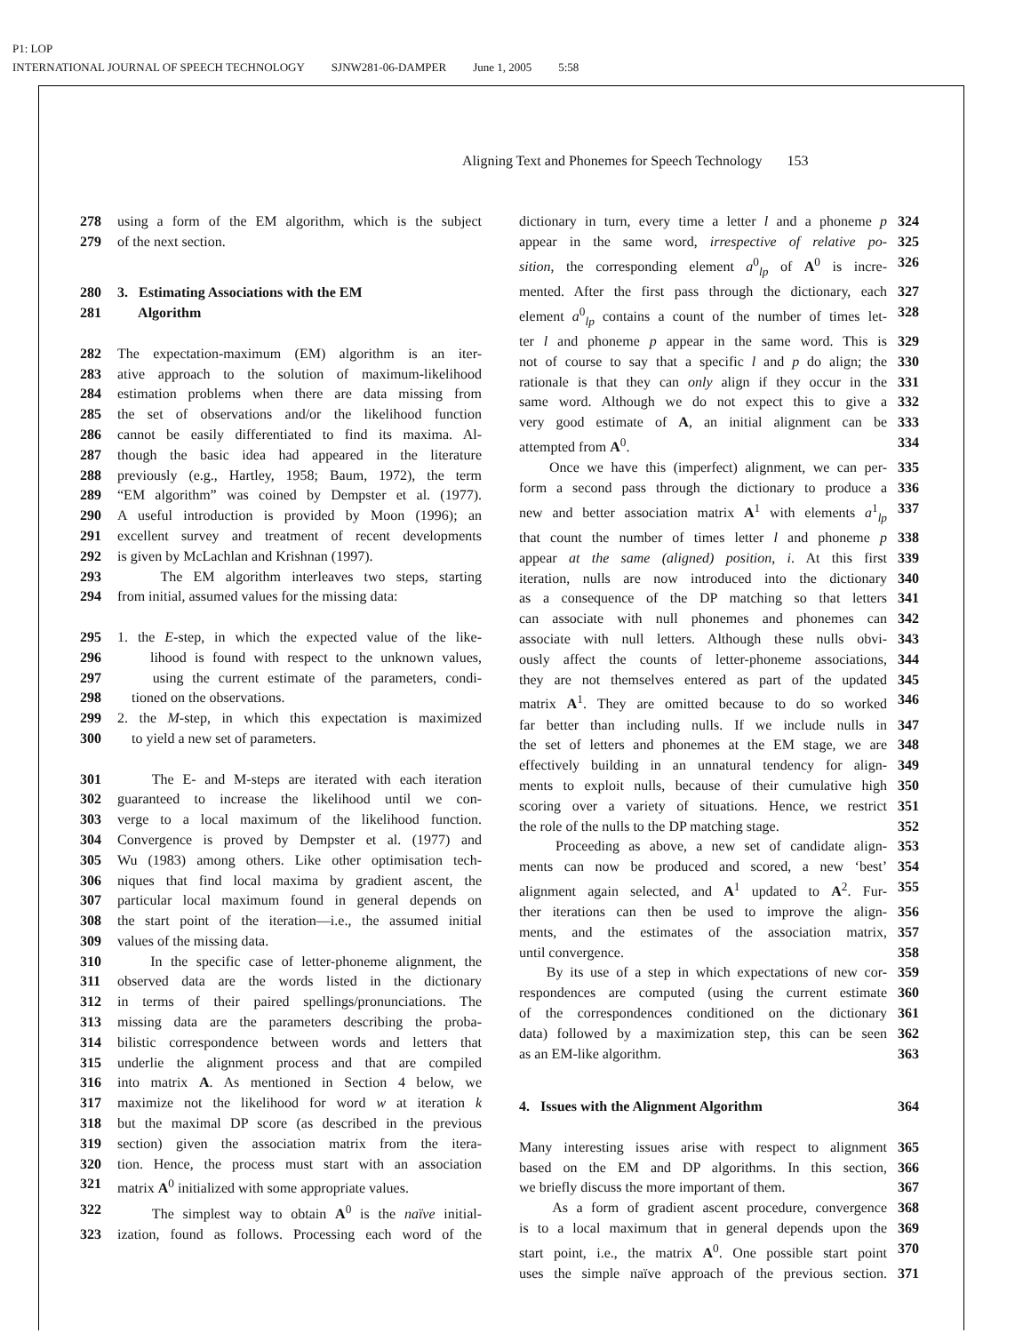P1: LOP
INTERNATIONAL JOURNAL OF SPEECH TECHNOLOGY SJNW281-06-DAMPER June 1, 2005 5:58
Aligning Text and Phonemes for Speech Technology 153
278 using a form of the EM algorithm, which is the subject
279 of the next section.
280 3. Estimating Associations with the EM
281 Algorithm
282 The expectation-maximum (EM) algorithm is an iter-
283 ative approach to the solution of maximum-likelihood
284 estimation problems when there are data missing from
285 the set of observations and/or the likelihood function
286 cannot be easily differentiated to find its maxima. Al-
287 though the basic idea had appeared in the literature
288 previously (e.g., Hartley, 1958; Baum, 1972), the term
289 “EM algorithm” was coined by Dempster et al. (1977).
290 A useful introduction is provided by Moon (1996); an
291 excellent survey and treatment of recent developments
292 is given by McLachlan and Krishnan (1997).
293 The EM algorithm interleaves two steps, starting
294 from initial, assumed values for the missing data:
295 1. the E-step, in which the expected value of the like-
296 lihood is found with respect to the unknown values,
297 using the current estimate of the parameters, condi-
298 tioned on the observations.
299 2. the M-step, in which this expectation is maximized
300 to yield a new set of parameters.
301 The E- and M-steps are iterated with each iteration
302 guaranteed to increase the likelihood until we con-
303 verge to a local maximum of the likelihood function.
304 Convergence is proved by Dempster et al. (1977) and
305 Wu (1983) among others. Like other optimisation tech-
306 niques that find local maxima by gradient ascent, the
307 particular local maximum found in general depends on
308 the start point of the iteration—i.e., the assumed initial
309 values of the missing data.
310 In the specific case of letter-phoneme alignment, the
311 observed data are the words listed in the dictionary
312 in terms of their paired spellings/pronunciations. The
313 missing data are the parameters describing the proba-
314 bilistic correspondence between words and letters that
315 underlie the alignment process and that are compiled
316 into matrix A. As mentioned in Section 4 below, we
317 maximize not the likelihood for word w at iteration k
318 but the maximal DP score (as described in the previous
319 section) given the association matrix from the itera-
320 tion. Hence, the process must start with an association
321 matrix A<sup>0</sup> initialized with some appropriate values.
322 The simplest way to obtain A<sup>0</sup> is the naïve initial-
323 ization, found as follows. Processing each word of the
dictionary in turn, every time a letter l and a phoneme p 324
appear in the same word, irrespective of relative po- 325
sition, the corresponding element a<sup>0</sup><sub>lp</sub> of A<sup>0</sup> is incre- 326
mented. After the first pass through the dictionary, each 327
element a<sup>0</sup><sub>lp</sub> contains a count of the number of times let- 328
ter l and phoneme p appear in the same word. This is 329
not of course to say that a specific l and p do align; the 330
rationale is that they can only align if they occur in the 331
same word. Although we do not expect this to give a 332
very good estimate of A, an initial alignment can be 333
attempted from A<sup>0</sup>. 334
Once we have this (imperfect) alignment, we can per- 335
form a second pass through the dictionary to produce a 336
new and better association matrix A<sup>1</sup> with elements a<sup>1</sup><sub>lp</sub> 337
that count the number of times letter l and phoneme p 338
appear at the same (aligned) position, i. At this first 339
iteration, nulls are now introduced into the dictionary 340
as a consequence of the DP matching so that letters 341
can associate with null phonemes and phonemes can 342
associate with null letters. Although these nulls obvi- 343
ously affect the counts of letter-phoneme associations, 344
they are not themselves entered as part of the updated 345
matrix A<sup>1</sup>. They are omitted because to do so worked 346
far better than including nulls. If we include nulls in 347
the set of letters and phonemes at the EM stage, we are 348
effectively building in an unnatural tendency for align- 349
ments to exploit nulls, because of their cumulative high 350
scoring over a variety of situations. Hence, we restrict 351
the role of the nulls to the DP matching stage. 352
Proceeding as above, a new set of candidate align- 353
ments can now be produced and scored, a new ‘best’ 354
alignment again selected, and A<sup>1</sup> updated to A<sup>2</sup>. Fur- 355
ther iterations can then be used to improve the align- 356
ments, and the estimates of the association matrix, 357
until convergence. 358
By its use of a step in which expectations of new cor- 359
respondences are computed (using the current estimate 360
of the correspondences conditioned on the dictionary 361
data) followed by a maximization step, this can be seen 362
as an EM-like algorithm. 363
4. Issues with the Alignment Algorithm 364
Many interesting issues arise with respect to alignment 365
based on the EM and DP algorithms. In this section, 366
we briefly discuss the more important of them. 367
As a form of gradient ascent procedure, convergence 368
is to a local maximum that in general depends upon the 369
start point, i.e., the matrix A<sup>0</sup>. One possible start point 370
uses the simple naïve approach of the previous section. 371